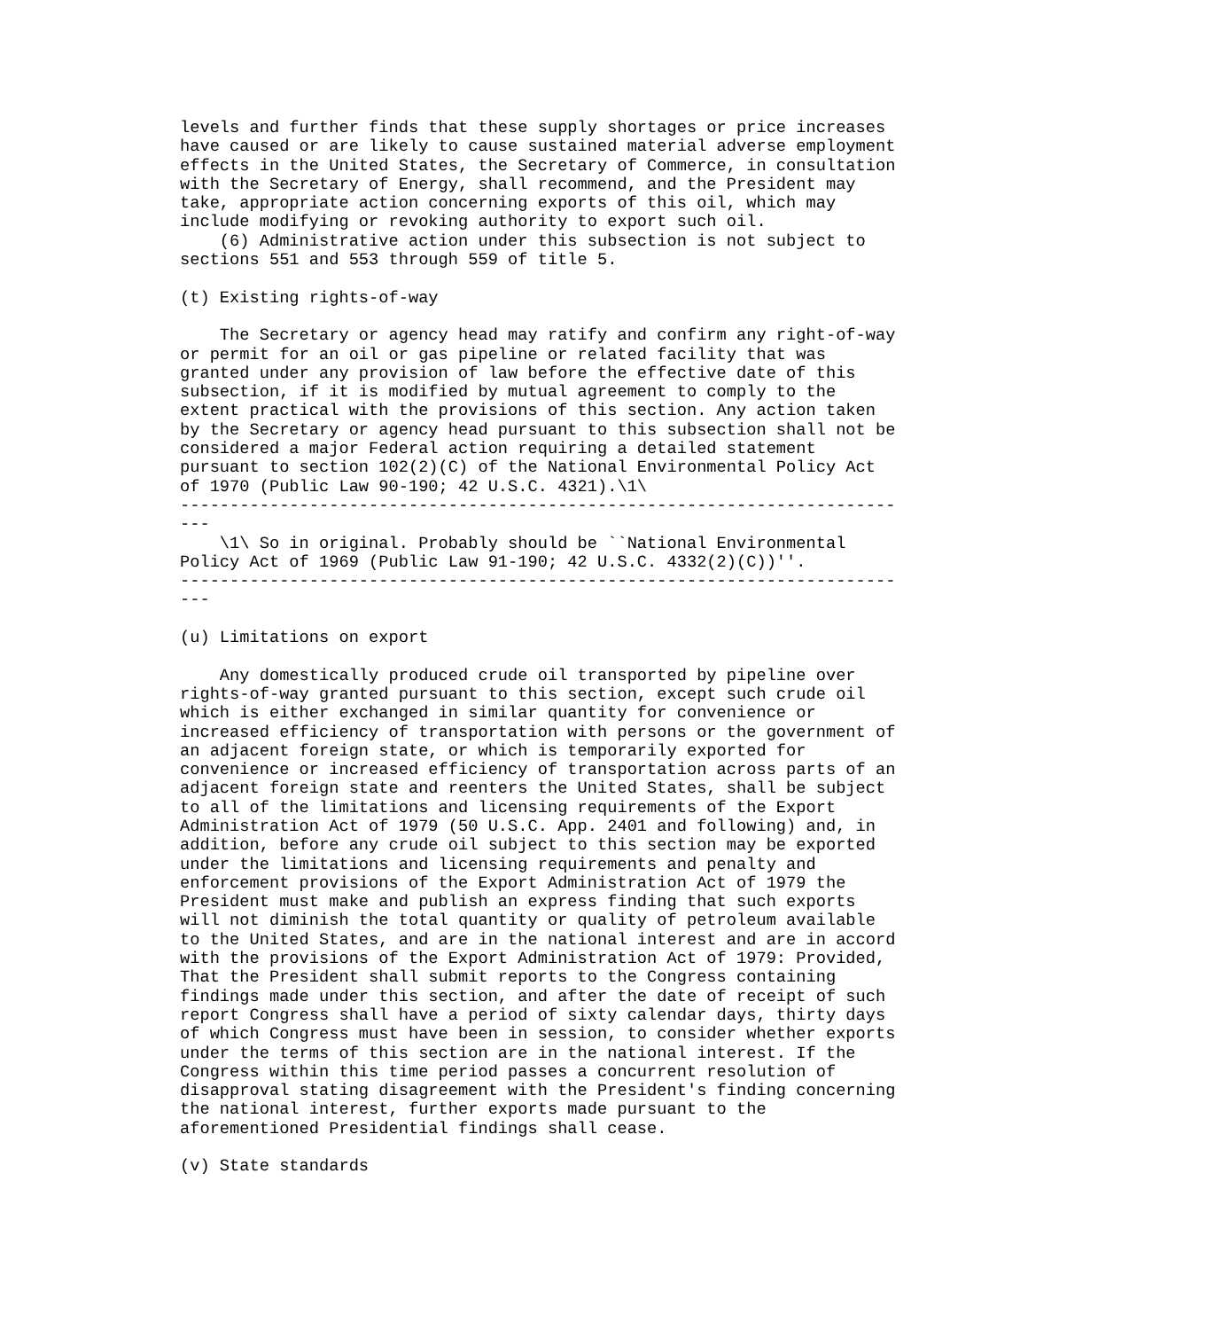levels and further finds that these supply shortages or price increases
have caused or are likely to cause sustained material adverse employment
effects in the United States, the Secretary of Commerce, in consultation
with the Secretary of Energy, shall recommend, and the President may
take, appropriate action concerning exports of this oil, which may
include modifying or revoking authority to export such oil.
    (6) Administrative action under this subsection is not subject to
sections 551 and 553 through 559 of title 5.

(t) Existing rights-of-way

    The Secretary or agency head may ratify and confirm any right-of-way
or permit for an oil or gas pipeline or related facility that was
granted under any provision of law before the effective date of this
subsection, if it is modified by mutual agreement to comply to the
extent practical with the provisions of this section. Any action taken
by the Secretary or agency head pursuant to this subsection shall not be
considered a major Federal action requiring a detailed statement
pursuant to section 102(2)(C) of the National Environmental Policy Act
of 1970 (Public Law 90-190; 42 U.S.C. 4321).\1\
------------------------------------------------------------------------
---
    \1\ So in original. Probably should be ``National Environmental
Policy Act of 1969 (Public Law 91-190; 42 U.S.C. 4332(2)(C))''.
------------------------------------------------------------------------
---

(u) Limitations on export

    Any domestically produced crude oil transported by pipeline over
rights-of-way granted pursuant to this section, except such crude oil
which is either exchanged in similar quantity for convenience or
increased efficiency of transportation with persons or the government of
an adjacent foreign state, or which is temporarily exported for
convenience or increased efficiency of transportation across parts of an
adjacent foreign state and reenters the United States, shall be subject
to all of the limitations and licensing requirements of the Export
Administration Act of 1979 (50 U.S.C. App. 2401 and following) and, in
addition, before any crude oil subject to this section may be exported
under the limitations and licensing requirements and penalty and
enforcement provisions of the Export Administration Act of 1979 the
President must make and publish an express finding that such exports
will not diminish the total quantity or quality of petroleum available
to the United States, and are in the national interest and are in accord
with the provisions of the Export Administration Act of 1979: Provided,
That the President shall submit reports to the Congress containing
findings made under this section, and after the date of receipt of such
report Congress shall have a period of sixty calendar days, thirty days
of which Congress must have been in session, to consider whether exports
under the terms of this section are in the national interest. If the
Congress within this time period passes a concurrent resolution of
disapproval stating disagreement with the President's finding concerning
the national interest, further exports made pursuant to the
aforementioned Presidential findings shall cease.

(v) State standards